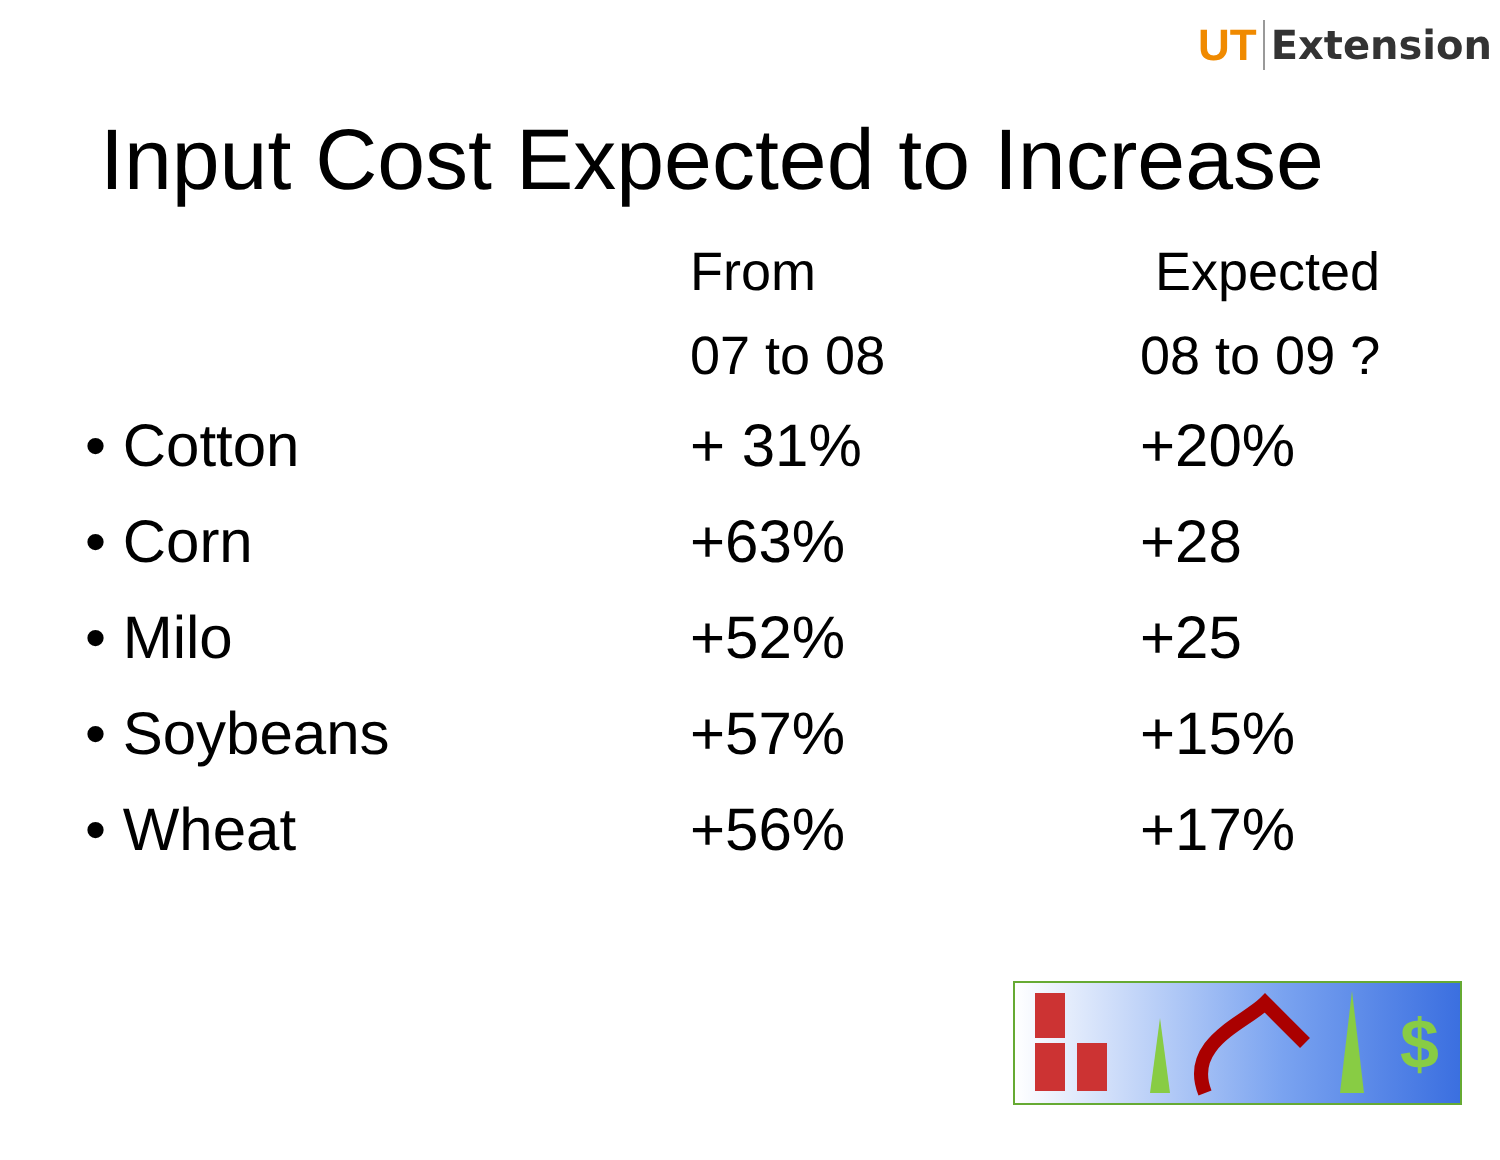UT Extension
Input Cost Expected to Increase
| | From | Expected |
| --- | --- | --- |
| | 07 to 08 | 08 to 09 ? |
| • Cotton | + 31% | +20% |
| • Corn | +63% | +28 |
| • Milo | +52% | +25 |
| • Soybeans | +57% | +15% |
| • Wheat | +56% | +17% |
$